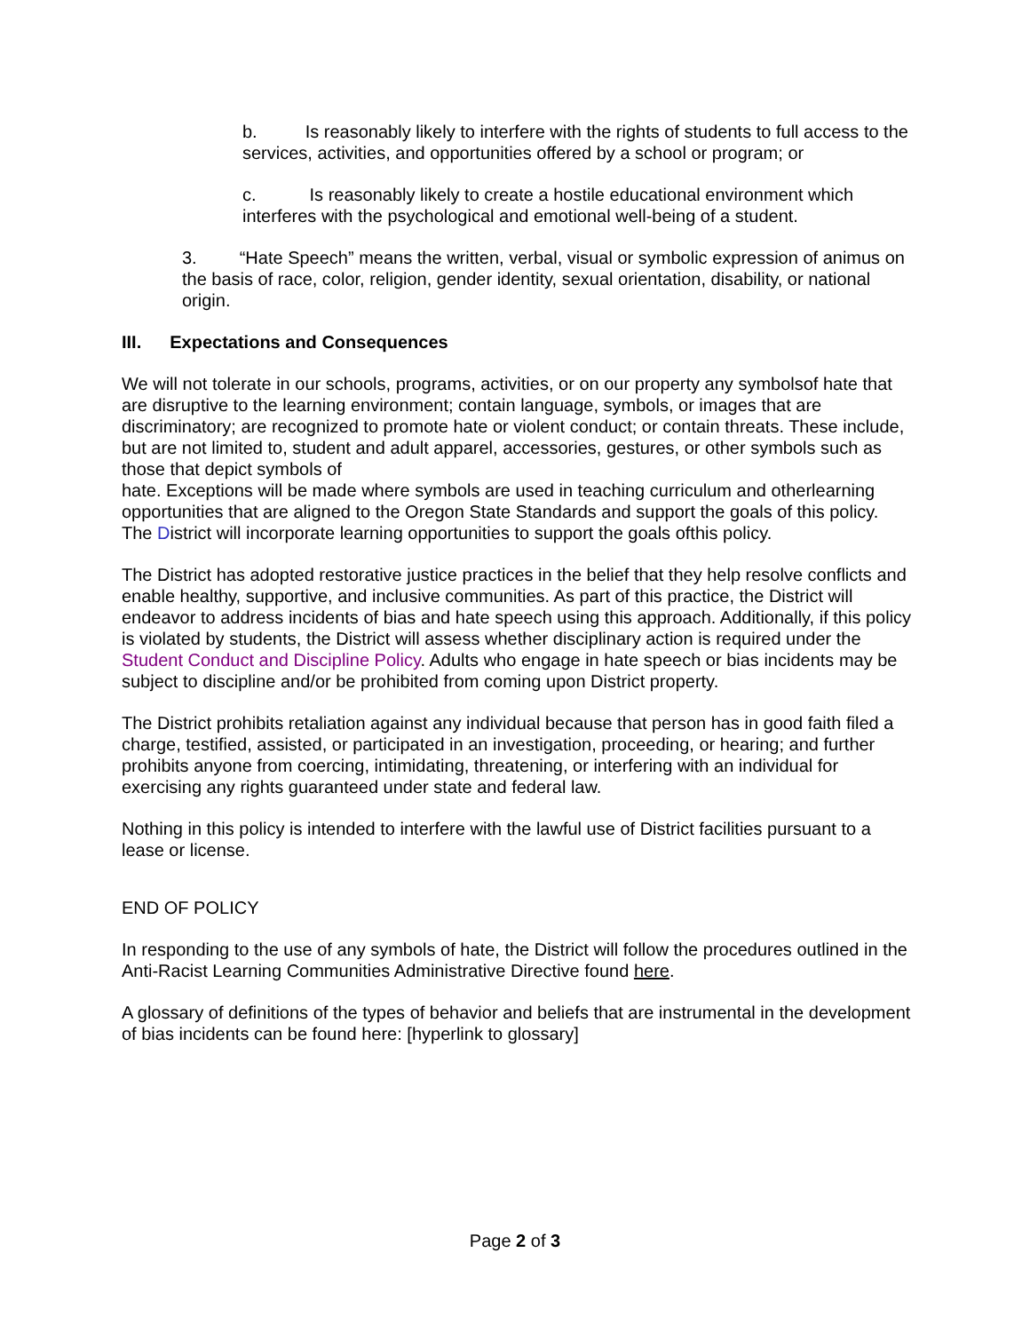b. Is reasonably likely to interfere with the rights of students to full access to the services, activities, and opportunities offered by a school or program; or
c. Is reasonably likely to create a hostile educational environment which interferes with the psychological and emotional well-being of a student.
3. “Hate Speech” means the written, verbal, visual or symbolic expression of animus on the basis of race, color, religion, gender identity, sexual orientation, disability, or national origin.
III. Expectations and Consequences
We will not tolerate in our schools, programs, activities, or on our property any symbolsof hate that are disruptive to the learning environment; contain language, symbols, or images that are discriminatory; are recognized to promote hate or violent conduct; or contain threats. These include, but are not limited to, student and adult apparel, accessories, gestures, or other symbols such as those that depict symbols of
hate. Exceptions will be made where symbols are used in teaching curriculum and otherlearning opportunities that are aligned to the Oregon State Standards and support the goals of this policy. The District will incorporate learning opportunities to support the goals ofthis policy.
The District has adopted restorative justice practices in the belief that they help resolve conflicts and enable healthy, supportive, and inclusive communities. As part of this practice, the District will endeavor to address incidents of bias and hate speech using this approach. Additionally, if this policy is violated by students, the District will assess whether disciplinary action is required under the Student Conduct and Discipline Policy. Adults who engage in hate speech or bias incidents may be subject to discipline and/or be prohibited from coming upon District property.
The District prohibits retaliation against any individual because that person has in good faith filed a charge, testified, assisted, or participated in an investigation, proceeding, or hearing; and further prohibits anyone from coercing, intimidating, threatening, or interfering with an individual for exercising any rights guaranteed under state and federal law.
Nothing in this policy is intended to interfere with the lawful use of District facilities pursuant to a lease or license.
END OF POLICY
In responding to the use of any symbols of hate, the District will follow the procedures outlined in the Anti-Racist Learning Communities Administrative Directive found here.
A glossary of definitions of the types of behavior and beliefs that are instrumental in the development of bias incidents can be found here: [hyperlink to glossary]
Page 2 of 3